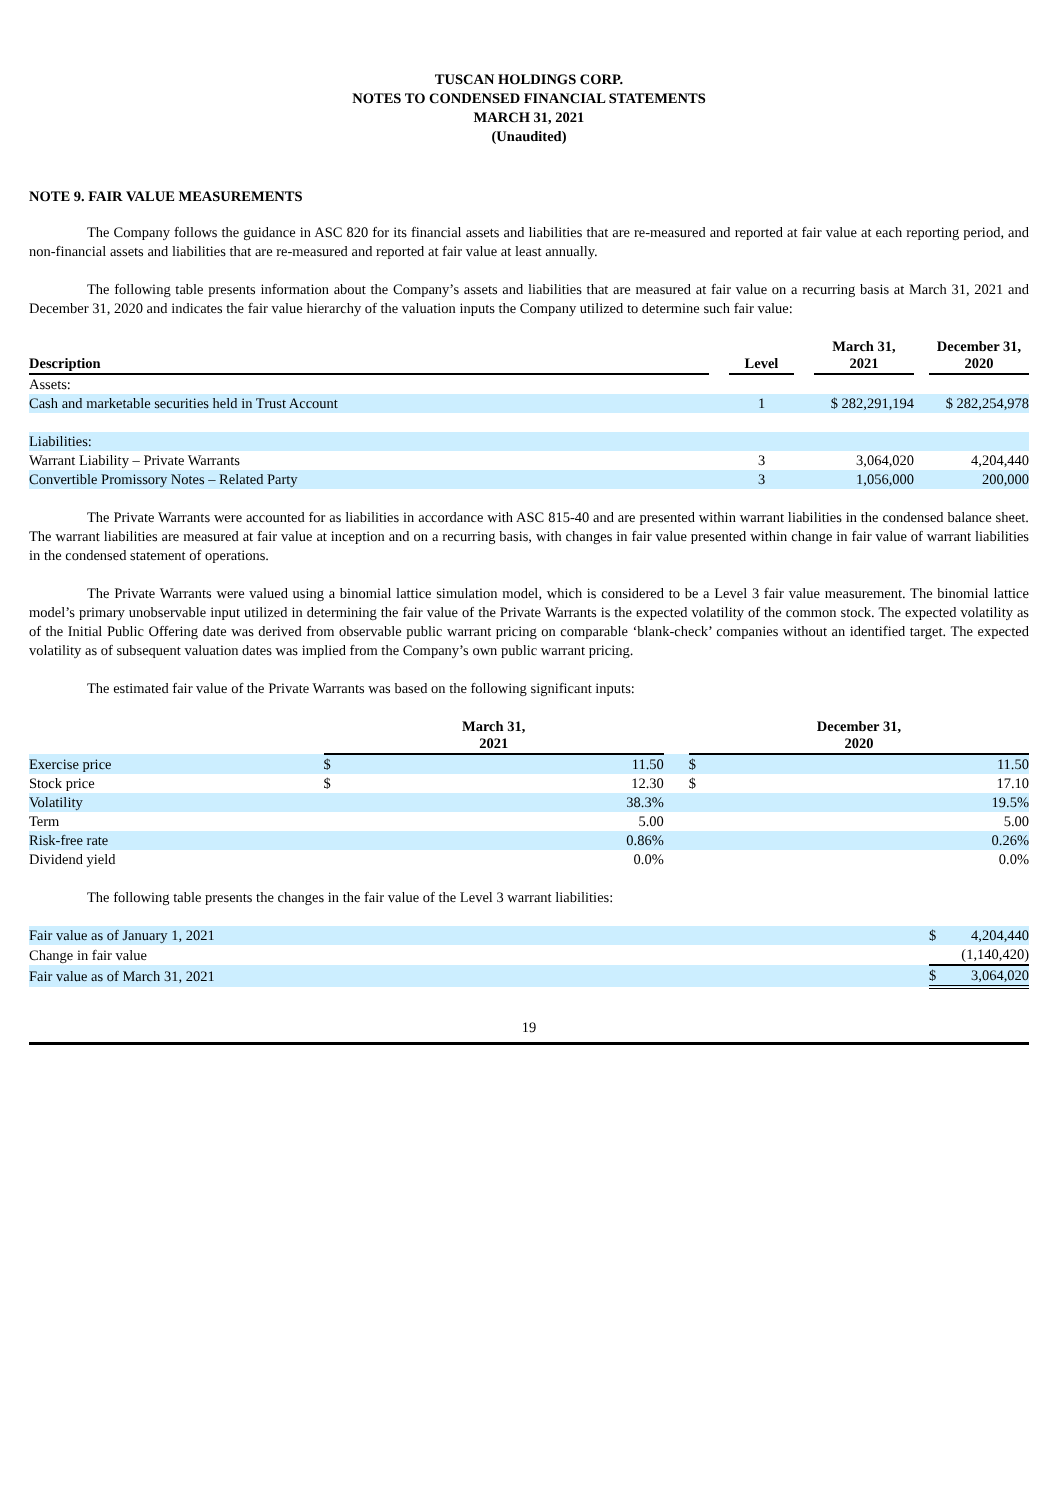TUSCAN HOLDINGS CORP.
NOTES TO CONDENSED FINANCIAL STATEMENTS
MARCH 31, 2021
(Unaudited)
NOTE 9. FAIR VALUE MEASUREMENTS
The Company follows the guidance in ASC 820 for its financial assets and liabilities that are re-measured and reported at fair value at each reporting period, and non-financial assets and liabilities that are re-measured and reported at fair value at least annually.
The following table presents information about the Company’s assets and liabilities that are measured at fair value on a recurring basis at March 31, 2021 and December 31, 2020 and indicates the fair value hierarchy of the valuation inputs the Company utilized to determine such fair value:
| Description | | Level | | March 31, 2021 | | December 31, 2020 |
| --- | --- | --- | --- | --- | --- | --- |
| Assets: | | | | | | |
| Cash and marketable securities held in Trust Account | | 1 | | $ 282,291,194 | | $ 282,254,978 |
| Liabilities: | | | | | | |
| Warrant Liability – Private Warrants | | 3 | | 3,064,020 | | 4,204,440 |
| Convertible Promissory Notes – Related Party | | 3 | | 1,056,000 | | 200,000 |
The Private Warrants were accounted for as liabilities in accordance with ASC 815-40 and are presented within warrant liabilities in the condensed balance sheet. The warrant liabilities are measured at fair value at inception and on a recurring basis, with changes in fair value presented within change in fair value of warrant liabilities in the condensed statement of operations.
The Private Warrants were valued using a binomial lattice simulation model, which is considered to be a Level 3 fair value measurement. The binomial lattice model’s primary unobservable input utilized in determining the fair value of the Private Warrants is the expected volatility of the common stock. The expected volatility as of the Initial Public Offering date was derived from observable public warrant pricing on comparable ‘blank-check’ companies without an identified target. The expected volatility as of subsequent valuation dates was implied from the Company’s own public warrant pricing.
The estimated fair value of the Private Warrants was based on the following significant inputs:
| | March 31, 2021 | | | December 31, 2020 | |
| --- | --- | --- | --- | --- | --- |
| Exercise price | $ | 11.50 | | $ | 11.50 |
| Stock price | $ | 12.30 | | $ | 17.10 |
| Volatility | | 38.3% | | | 19.5% |
| Term | | 5.00 | | | 5.00 |
| Risk-free rate | | 0.86% | | | 0.26% |
| Dividend yield | | 0.0% | | | 0.0% |
The following table presents the changes in the fair value of the Level 3 warrant liabilities:
| Fair value as of January 1, 2021 | $ | 4,204,440 |
| Change in fair value | | (1,140,420) |
| Fair value as of March 31, 2021 | $ | 3,064,020 |
19